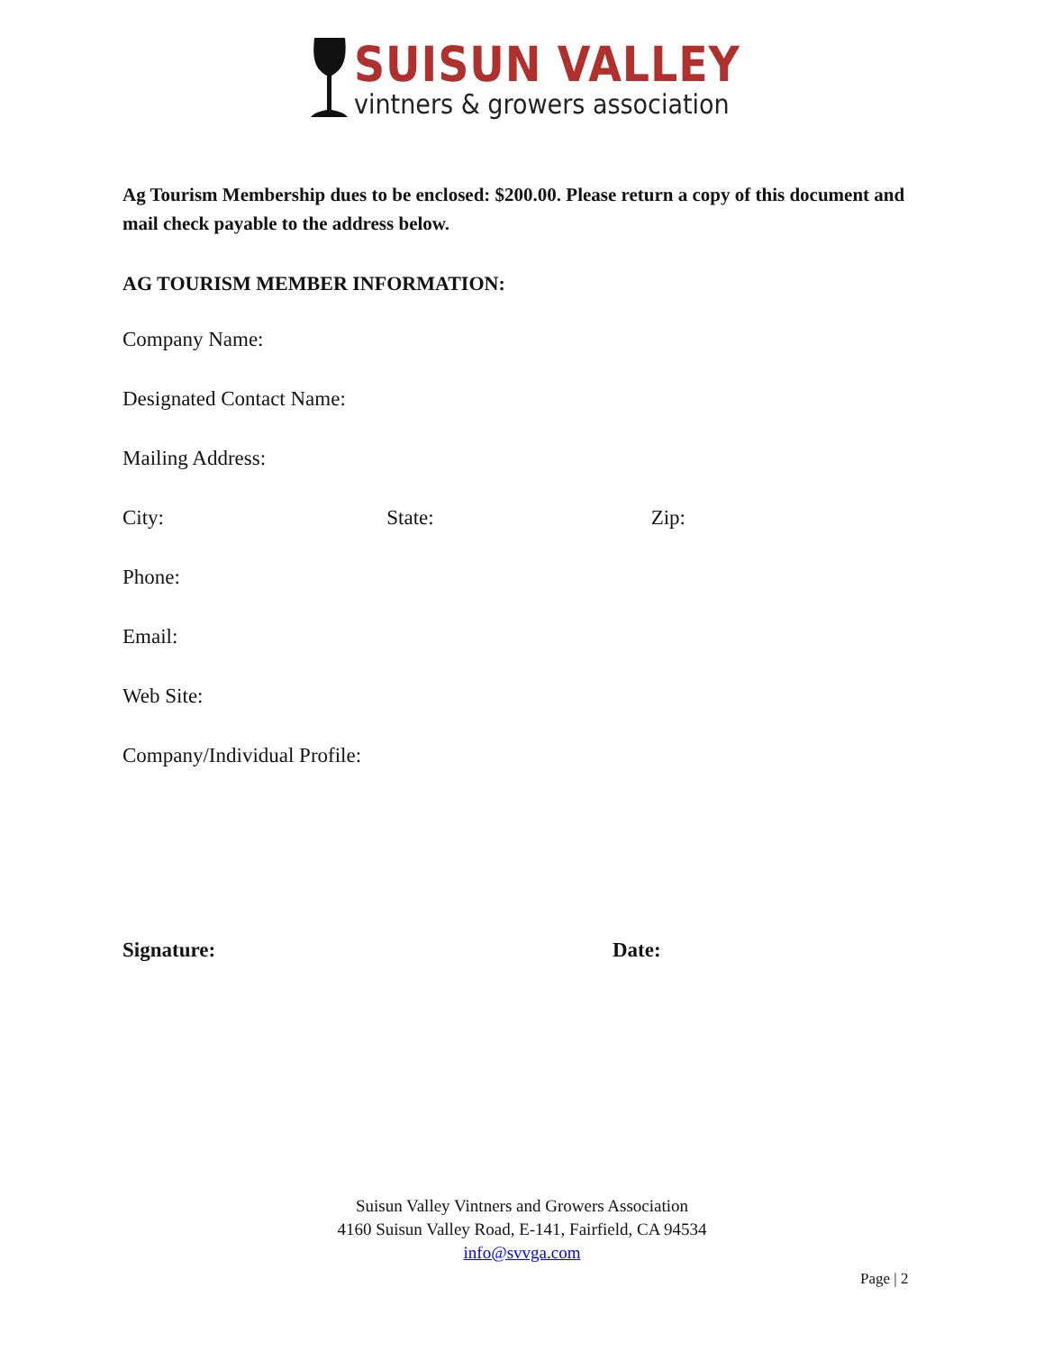SUISUN VALLEY
vintners & growers association
Ag Tourism Membership dues to be enclosed: $200.00. Please return a copy of this document and mail check payable to the address below.
AG TOURISM MEMBER INFORMATION:
Company Name:
Designated Contact Name:
Mailing Address:
City: State: Zip:
Phone:
Email:
Web Site:
Company/Individual Profile:
Signature: Date:
Suisun Valley Vintners and Growers Association
4160 Suisun Valley Road, E-141, Fairfield, CA 94534
info@svvga.com
Page | 2